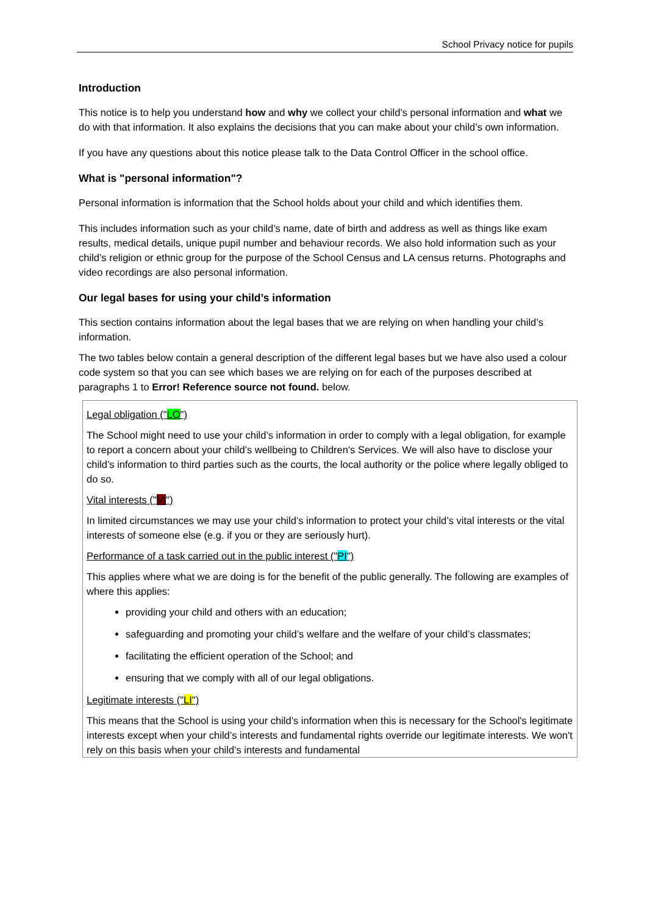School Privacy notice for pupils
Introduction
This notice is to help you understand how and why we collect your child’s personal information and what we do with that information. It also explains the decisions that you can make about your child’s own information.
If you have any questions about this notice please talk to the Data Control Officer in the school office.
What is "personal information"?
Personal information is information that the School holds about your child and which identifies them.
This includes information such as your child’s name, date of birth and address as well as things like exam results, medical details, unique pupil number and behaviour records. We also hold information such as your child’s religion or ethnic group for the purpose of the School Census and LA census returns. Photographs and video recordings are also personal information.
Our legal bases for using your child’s information
This section contains information about the legal bases that we are relying on when handling your child’s information.
The two tables below contain a general description of the different legal bases but we have also used a colour code system so that you can see which bases we are relying on for each of the purposes described at paragraphs 1 to Error! Reference source not found. below.
| Legal obligation (" LO ") The School might need to use your child’s information in order to comply with a legal obligation, for example to report a concern about your child’s wellbeing to Children's Services. We will also have to disclose your child’s information to third parties such as the courts, the local authority or the police where legally obliged to do so. Vital interests (" VI ") In limited circumstances we may use your child’s information to protect your child’s vital interests or the vital interests of someone else (e.g. if you or they are seriously hurt). Performance of a task carried out in the public interest (" PI ") This applies where what we are doing is for the benefit of the public generally. The following are examples of where this applies: providing your child and others with an education; safeguarding and promoting your child’s welfare and the welfare of your child’s classmates; facilitating the efficient operation of the School; and ensuring that we comply with all of our legal obligations. Legitimate interests (" LI ") This means that the School is using your child’s information when this is necessary for the School's legitimate interests except when your child’s interests and fundamental rights override our legitimate interests. We won't rely on this basis when your child’s interests and fundamental |